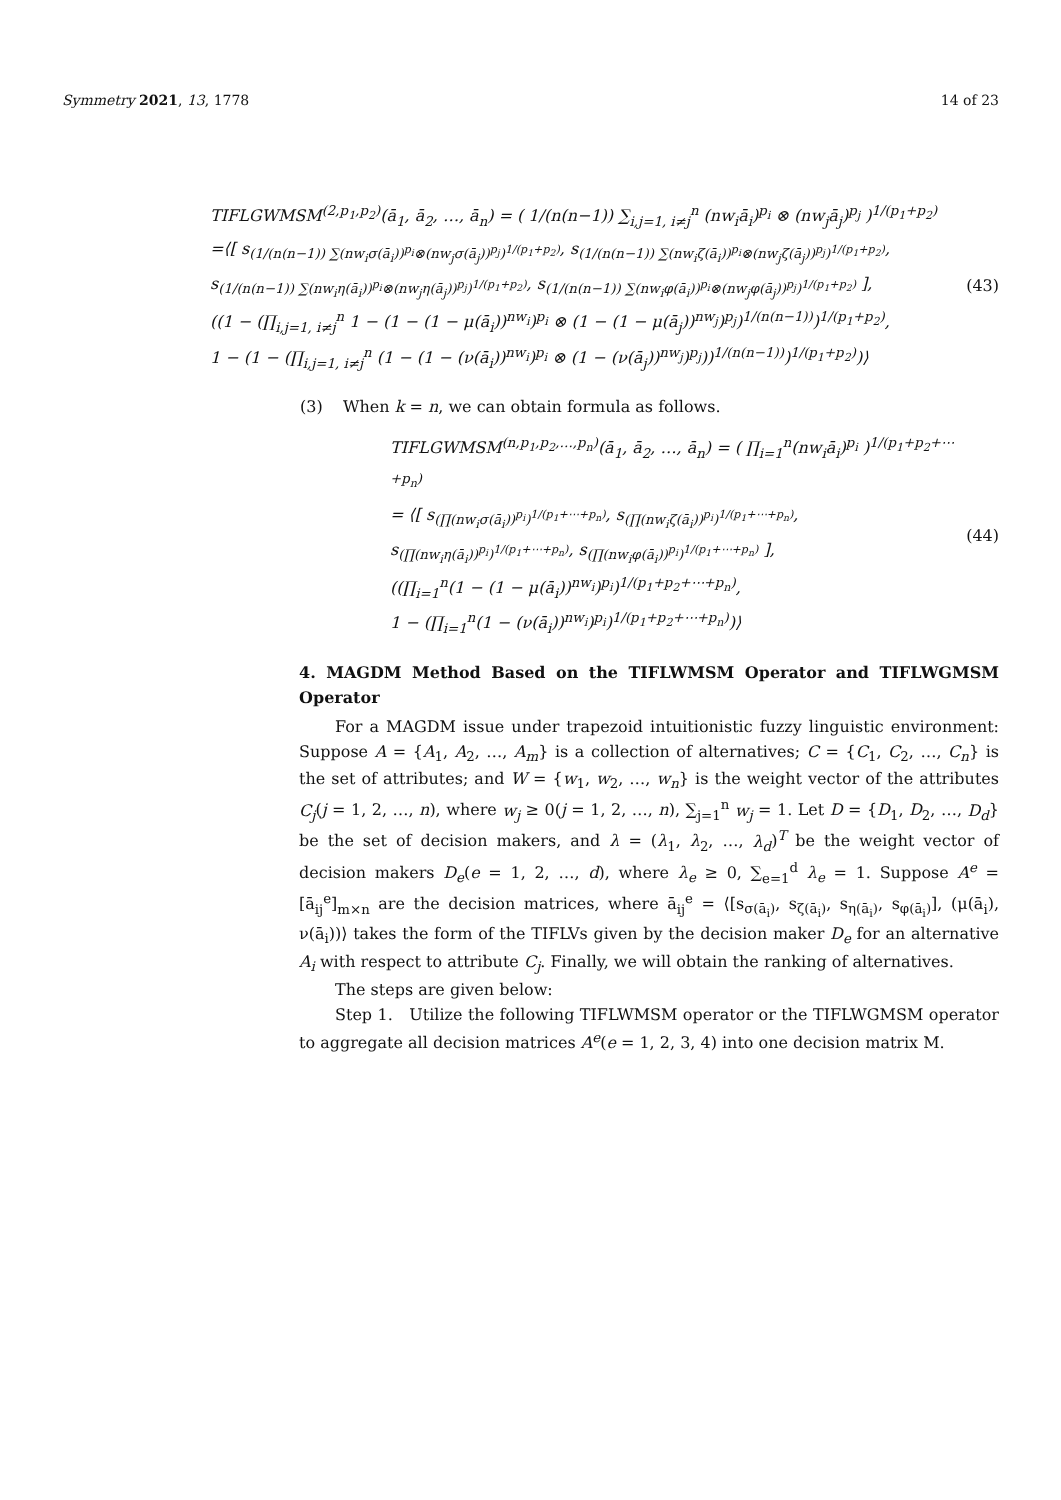Symmetry 2021, 13, 1778 14 of 23
TIFLGWMSM<sup>(2,p<sub>1</sub>,p<sub>2</sub>)</sup>(ā<sub>1</sub>, ā<sub>2</sub>, …, ā<sub>n</sub>) = ( 1/(n(n−1)) ∑<sub>i,j=1, i≠j</sub><sup>n</sup> (nw<sub>i</sub>ā<sub>i</sub>)<sup>p<sub>i</sub></sup> ⊗ (nw<sub>j</sub>ā<sub>j</sub>)<sup>p<sub>j</sub></sup> )<sup>1/(p<sub>1</sub>+p<sub>2</sub>)</sup>
=⟨[ s<sub>(1/(n(n−1)) ∑(nw<sub>i</sub>σ(ā<sub>i</sub>))<sup>p<sub>i</sub></sup>⊗(nw<sub>j</sub>σ(ā<sub>j</sub>))<sup>p<sub>j</sub></sup>)<sup>1/(p<sub>1</sub>+p<sub>2</sub>)</sup></sub>, s<sub>(1/(n(n−1)) ∑(nw<sub>i</sub>ζ(ā<sub>i</sub>))<sup>p<sub>i</sub></sup>⊗(nw<sub>j</sub>ζ(ā<sub>j</sub>))<sup>p<sub>j</sub></sup>)<sup>1/(p<sub>1</sub>+p<sub>2</sub>)</sup></sub>,
s<sub>(1/(n(n−1)) ∑(nw<sub>i</sub>η(ā<sub>i</sub>))<sup>p<sub>i</sub></sup>⊗(nw<sub>j</sub>η(ā<sub>j</sub>))<sup>p<sub>j</sub></sup>)<sup>1/(p<sub>1</sub>+p<sub>2</sub>)</sup></sub>, s<sub>(1/(n(n−1)) ∑(nw<sub>i</sub>φ(ā<sub>i</sub>))<sup>p<sub>i</sub></sup>⊗(nw<sub>j</sub>φ(ā<sub>j</sub>))<sup>p<sub>j</sub></sup>)<sup>1/(p<sub>1</sub>+p<sub>2</sub>)</sup></sub> ],
((1 − (∏<sub>i,j=1, i≠j</sub><sup>n</sup> 1 − (1 − (1 − μ(ā<sub>i</sub>))<sup>nw<sub>i</sub></sup>)<sup>p<sub>i</sub></sup> ⊗ (1 − (1 − μ(ā<sub>j</sub>))<sup>nw<sub>j</sub></sup>)<sup>p<sub>j</sub></sup>)<sup>1/(n(n−1))</sup>)<sup>1/(p<sub>1</sub>+p<sub>2</sub>)</sup>,
1 − (1 − (∏<sub>i,j=1, i≠j</sub><sup>n</sup> (1 − (1 − (ν(ā<sub>i</sub>))<sup>nw<sub>i</sub></sup>)<sup>p<sub>i</sub></sup> ⊗ (1 − (ν(ā<sub>j</sub>))<sup>nw<sub>j</sub></sup>)<sup>p<sub>j</sub></sup>))<sup>1/(n(n−1))</sup>)<sup>1/(p<sub>1</sub>+p<sub>2</sub>)</sup>)⟩
(43)
(3) When k = n, we can obtain formula as follows.
TIFLGWMSM<sup>(n,p<sub>1</sub>,p<sub>2</sub>,…,p<sub>n</sub>)</sup>(ā<sub>1</sub>, ā<sub>2</sub>, …, ā<sub>n</sub>) = ( ∏<sub>i=1</sub><sup>n</sup>(nw<sub>i</sub>ā<sub>i</sub>)<sup>p<sub>i</sub></sup> )<sup>1/(p<sub>1</sub>+p<sub>2</sub>+⋯+p<sub>n</sub>)</sup>
= ⟨[ s<sub>(∏(nw<sub>i</sub>σ(ā<sub>i</sub>))<sup>p<sub>i</sub></sup>)<sup>1/(p<sub>1</sub>+⋯+p<sub>n</sub>)</sup></sub>, s<sub>(∏(nw<sub>i</sub>ζ(ā<sub>i</sub>))<sup>p<sub>i</sub></sup>)<sup>1/(p<sub>1</sub>+⋯+p<sub>n</sub>)</sup></sub>,
s<sub>(∏(nw<sub>i</sub>η(ā<sub>i</sub>))<sup>p<sub>i</sub></sup>)<sup>1/(p<sub>1</sub>+⋯+p<sub>n</sub>)</sup></sub>, s<sub>(∏(nw<sub>i</sub>φ(ā<sub>i</sub>))<sup>p<sub>i</sub></sup>)<sup>1/(p<sub>1</sub>+⋯+p<sub>n</sub>)</sup></sub> ],
((∏<sub>i=1</sub><sup>n</sup>(1 − (1 − μ(ā<sub>i</sub>))<sup>nw<sub>i</sub></sup>)<sup>p<sub>i</sub></sup>)<sup>1/(p<sub>1</sub>+p<sub>2</sub>+⋯+p<sub>n</sub>)</sup>,
1 − (∏<sub>i=1</sub><sup>n</sup>(1 − (ν(ā<sub>i</sub>))<sup>nw<sub>i</sub></sup>)<sup>p<sub>i</sub></sup>)<sup>1/(p<sub>1</sub>+p<sub>2</sub>+⋯+p<sub>n</sub>)</sup>)⟩
(44)
4. MAGDM Method Based on the TIFLWMSM Operator and TIFLWGMSM Operator
For a MAGDM issue under trapezoid intuitionistic fuzzy linguistic environment: Suppose A = {A<sub>1</sub>, A<sub>2</sub>, …, A<sub>m</sub>} is a collection of alternatives; C = {C<sub>1</sub>, C<sub>2</sub>, …, C<sub>n</sub>} is the set of attributes; and W = {w<sub>1</sub>, w<sub>2</sub>, …, w<sub>n</sub>} is the weight vector of the attributes C<sub>j</sub>(j = 1, 2, …, n), where w<sub>j</sub> ≥ 0(j = 1, 2, …, n), ∑<sub>j=1</sub><sup>n</sup> w<sub>j</sub> = 1. Let D = {D<sub>1</sub>, D<sub>2</sub>, …, D<sub>d</sub>} be the set of decision makers, and λ = (λ<sub>1</sub>, λ<sub>2</sub>, …, λ<sub>d</sub>)<sup>T</sup> be the weight vector of decision makers D<sub>e</sub>(e = 1, 2, …, d), where λ<sub>e</sub> ≥ 0, ∑<sub>e=1</sub><sup>d</sup> λ<sub>e</sub> = 1. Suppose A<sup>e</sup> = [ā<sub>ij</sub><sup>e</sup>]<sub>m×n</sub> are the decision matrices, where ā<sub>ij</sub><sup>e</sup> = ⟨[s<sub>σ(ā<sub>i</sub>)</sub>, s<sub>ζ(ā<sub>i</sub>)</sub>, s<sub>η(ā<sub>i</sub>)</sub>, s<sub>φ(ā<sub>i</sub>)</sub>], (μ(ā<sub>i</sub>), ν(ā<sub>i</sub>))⟩ takes the form of the TIFLVs given by the decision maker D<sub>e</sub> for an alternative A<sub>i</sub> with respect to attribute C<sub>j</sub>. Finally, we will obtain the ranking of alternatives.
The steps are given below:
Step 1. Utilize the following TIFLWMSM operator or the TIFLWGMSM operator to aggregate all decision matrices A<sup>e</sup>(e = 1, 2, 3, 4) into one decision matrix M.